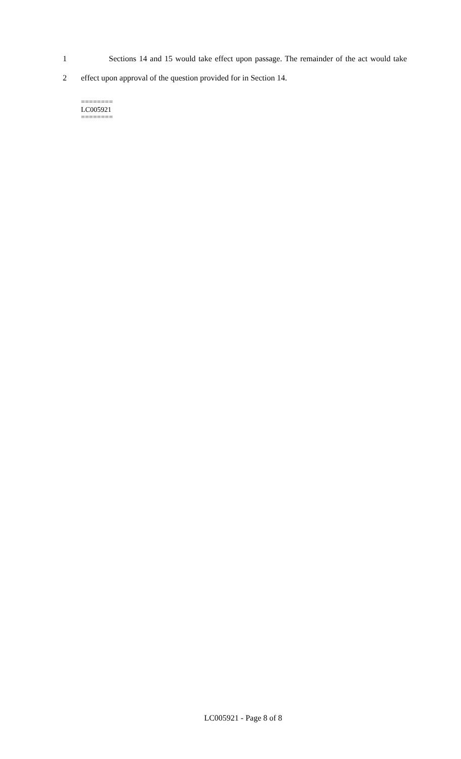1 Sections 14 and 15 would take effect upon passage. The remainder of the act would take
2 effect upon approval of the question provided for in Section 14.
========
LC005921
========
LC005921 - Page 8 of 8